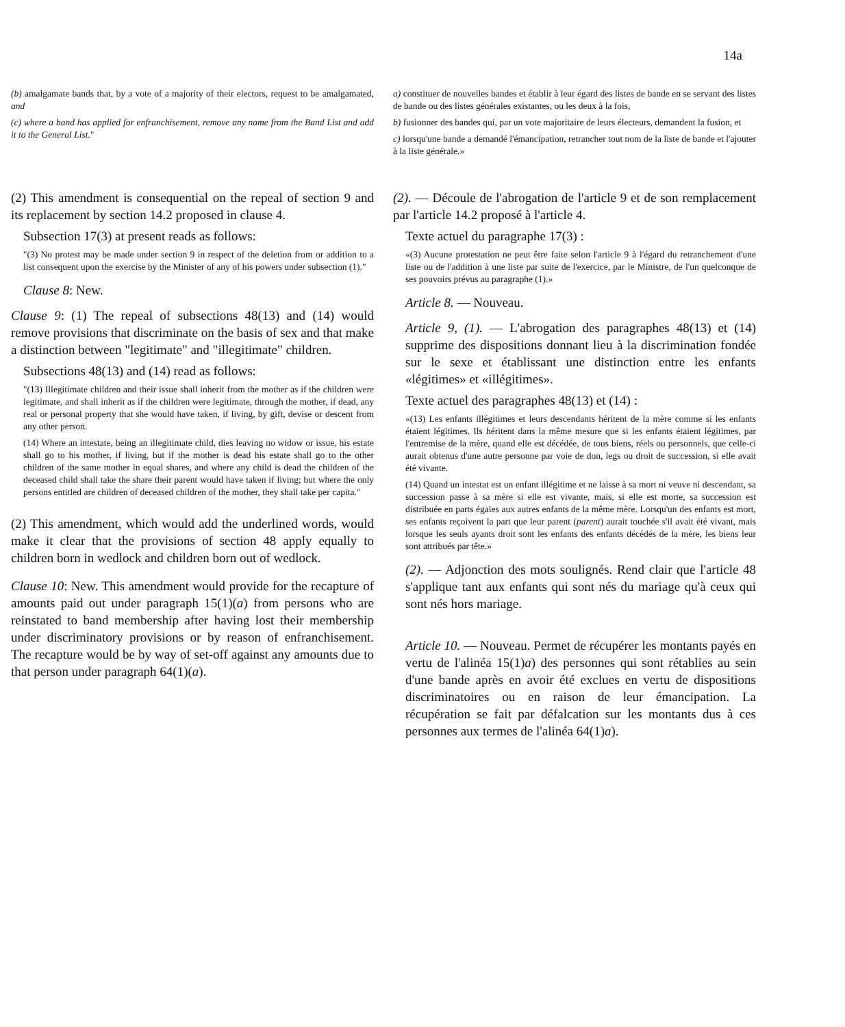14a
(b) amalgamate bands that, by a vote of a majority of their electors, request to be amalgamated, and
(c) where a band has applied for enfranchisement, remove any name from the Band List and add it to the General List."
a) constituer de nouvelles bandes et établir à leur égard des listes de bande en se servant des listes de bande ou des listes générales existantes, ou les deux à la fois,
b) fusionner des bandes qui, par un vote majoritaire de leurs électeurs, demandent la fusion, et
c) lorsqu'une bande a demandé l'émancipation, retrancher tout nom de la liste de bande et l'ajouter à la liste générale.»
(2) This amendment is consequential on the repeal of section 9 and its replacement by section 14.2 proposed in clause 4.
Subsection 17(3) at present reads as follows:
"(3) No protest may be made under section 9 in respect of the deletion from or addition to a list consequent upon the exercise by the Minister of any of his powers under subsection (1)."
Clause 8: New.
Clause 9: (1) The repeal of subsections 48(13) and (14) would remove provisions that discriminate on the basis of sex and that make a distinction between "legitimate" and "illegitimate" children.
Subsections 48(13) and (14) read as follows:
"(13) Illegitimate children and their issue shall inherit from the mother as if the children were legitimate, and shall inherit as if the children were legitimate, through the mother, if dead, any real or personal property that she would have taken, if living, by gift, devise or descent from any other person.
(14) Where an intestate, being an illegitimate child, dies leaving no widow or issue, his estate shall go to his mother, if living, but if the mother is dead his estate shall go to the other children of the same mother in equal shares, and where any child is dead the children of the deceased child shall take the share their parent would have taken if living; but where the only persons entitled are children of deceased children of the mother, they shall take per capita."
(2) This amendment, which would add the underlined words, would make it clear that the provisions of section 48 apply equally to children born in wedlock and children born out of wedlock.
Clause 10: New. This amendment would provide for the recapture of amounts paid out under paragraph 15(1)(a) from persons who are reinstated to band membership after having lost their membership under discriminatory provisions or by reason of enfranchisement. The recapture would be by way of set-off against any amounts due to that person under paragraph 64(1)(a).
(2). — Découle de l'abrogation de l'article 9 et de son remplacement par l'article 14.2 proposé à l'article 4.
Texte actuel du paragraphe 17(3) :
«(3) Aucune protestation ne peut être faite selon l'article 9 à l'égard du retranchement d'une liste ou de l'addition à une liste par suite de l'exercice, par le Ministre, de l'un quelconque de ses pouvoirs prévus au paragraphe (1).»
Article 8. — Nouveau.
Article 9, (1). — L'abrogation des paragraphes 48(13) et (14) supprime des dispositions donnant lieu à la discrimination fondée sur le sexe et établissant une distinction entre les enfants «légitimes» et «illégitimes».
Texte actuel des paragraphes 48(13) et (14) :
«(13) Les enfants illégitimes et leurs descendants héritent de la mère comme si les enfants étaient légitimes. Ils héritent dans la même mesure que si les enfants étaient légitimes, par l'entremise de la mère, quand elle est décédée, de tous biens, réels ou personnels, que celle-ci aurait obtenus d'une autre personne par voie de don, legs ou droit de succession, si elle avait été vivante.
(14) Quand un intestat est un enfant illégitime et ne laisse à sa mort ni veuve ni descendant, sa succession passe à sa mère si elle est vivante, mais, si elle est morte, sa succession est distribuée en parts égales aux autres enfants de la même mère. Lorsqu'un des enfants est mort, ses enfants reçoivent la part que leur parent (parent) aurait touchée s'il avait été vivant, mais lorsque les seuls ayants droit sont les enfants des enfants décédés de la mère, les biens leur sont attribués par tête.»
(2). — Adjonction des mots soulignés. Rend clair que l'article 48 s'applique tant aux enfants qui sont nés du mariage qu'à ceux qui sont nés hors mariage.
Article 10. — Nouveau. Permet de récupérer les montants payés en vertu de l'alinéa 15(1)a) des personnes qui sont rétablies au sein d'une bande après en avoir été exclues en vertu de dispositions discriminatoires ou en raison de leur émancipation. La récupération se fait par défalcation sur les montants dus à ces personnes aux termes de l'alinéa 64(1)a).